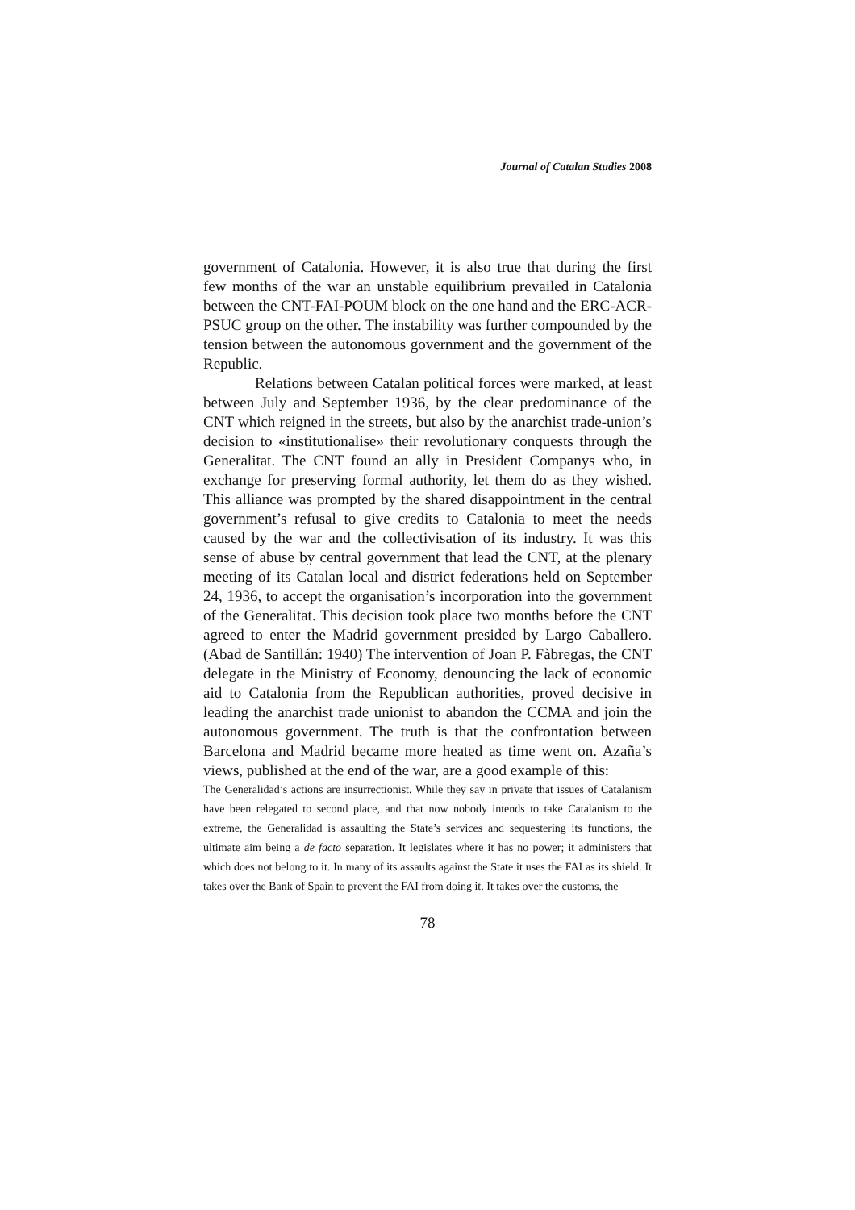Journal of Catalan Studies 2008
government of Catalonia. However, it is also true that during the first few months of the war an unstable equilibrium prevailed in Catalonia between the CNT-FAI-POUM block on the one hand and the ERC-ACR-PSUC group on the other. The instability was further compounded by the tension between the autonomous government and the government of the Republic.
Relations between Catalan political forces were marked, at least between July and September 1936, by the clear predominance of the CNT which reigned in the streets, but also by the anarchist trade-union’s decision to «institutionalise» their revolutionary conquests through the Generalitat. The CNT found an ally in President Companys who, in exchange for preserving formal authority, let them do as they wished. This alliance was prompted by the shared disappointment in the central government’s refusal to give credits to Catalonia to meet the needs caused by the war and the collectivisation of its industry. It was this sense of abuse by central government that lead the CNT, at the plenary meeting of its Catalan local and district federations held on September 24, 1936, to accept the organisation’s incorporation into the government of the Generalitat. This decision took place two months before the CNT agreed to enter the Madrid government presided by Largo Caballero. (Abad de Santillán: 1940) The intervention of Joan P. Fàbregas, the CNT delegate in the Ministry of Economy, denouncing the lack of economic aid to Catalonia from the Republican authorities, proved decisive in leading the anarchist trade unionist to abandon the CCMA and join the autonomous government. The truth is that the confrontation between Barcelona and Madrid became more heated as time went on. Azaña’s views, published at the end of the war, are a good example of this:
The Generalidad’s actions are insurrectionist. While they say in private that issues of Catalanism have been relegated to second place, and that now nobody intends to take Catalanism to the extreme, the Generalidad is assaulting the State’s services and sequestering its functions, the ultimate aim being a de facto separation. It legislates where it has no power; it administers that which does not belong to it. In many of its assaults against the State it uses the FAI as its shield. It takes over the Bank of Spain to prevent the FAI from doing it. It takes over the customs, the
78